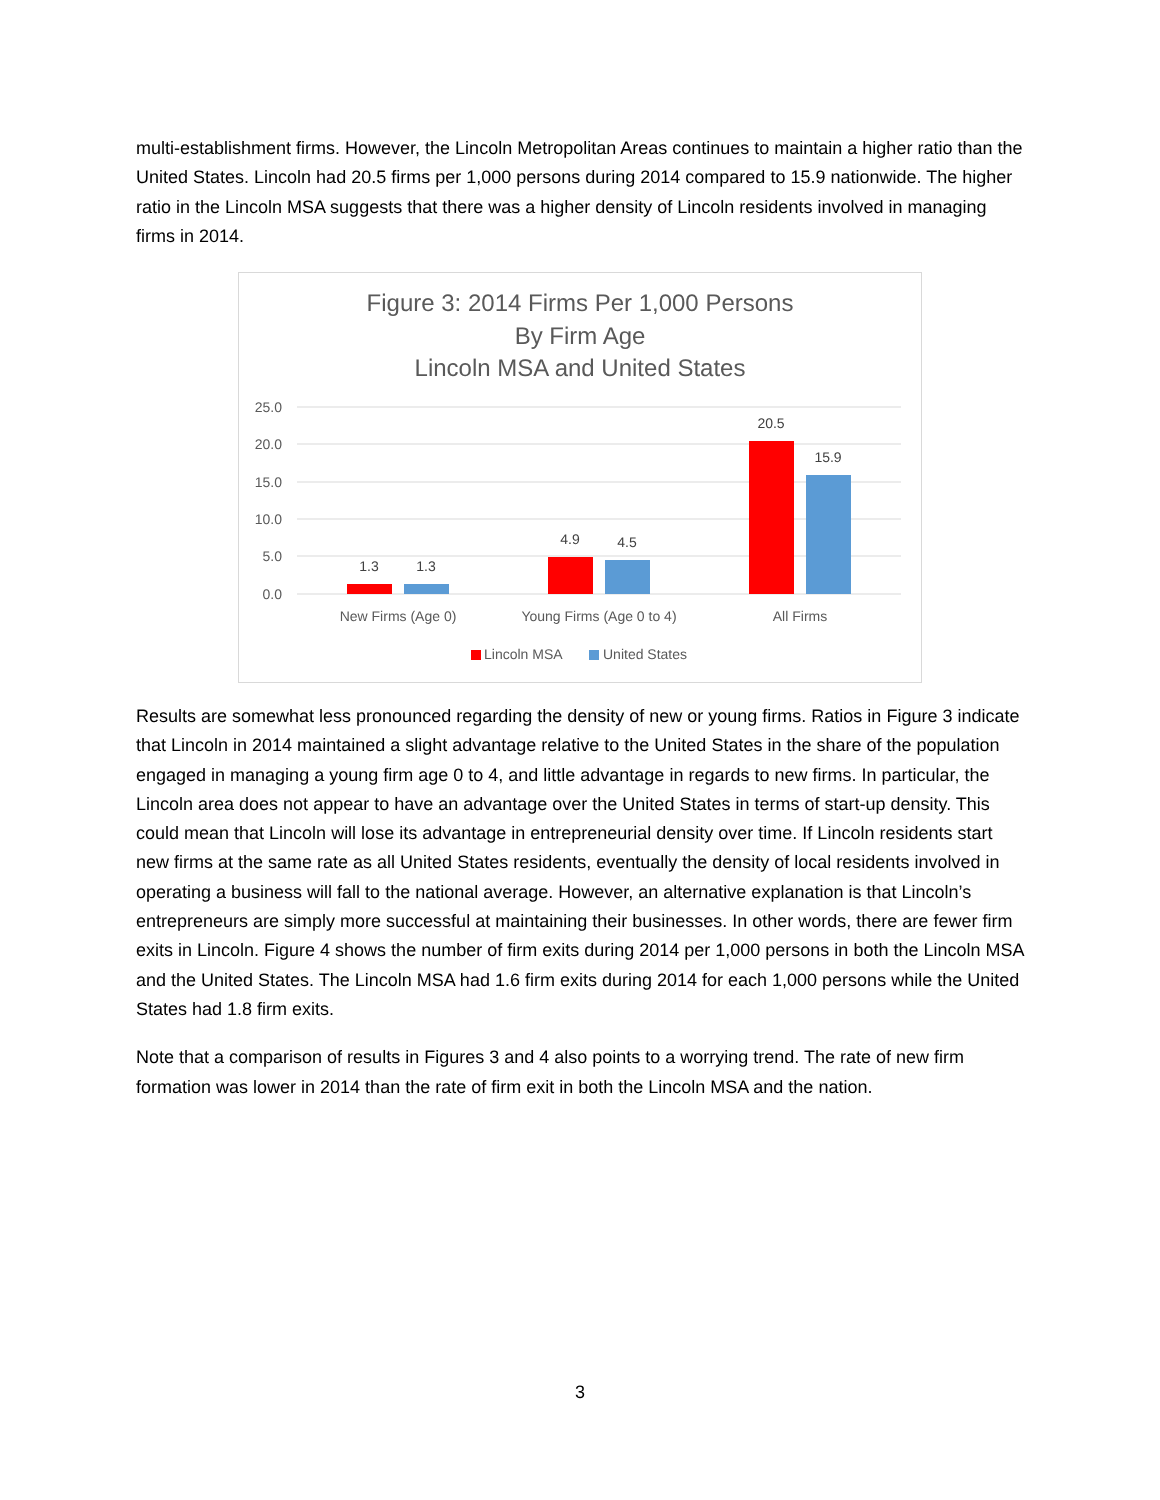multi-establishment firms. However, the Lincoln Metropolitan Areas continues to maintain a higher ratio than the United States. Lincoln had 20.5 firms per 1,000 persons during 2014 compared to 15.9 nationwide. The higher ratio in the Lincoln MSA suggests that there was a higher density of Lincoln residents involved in managing firms in 2014.
Figure 3: 2014 Firms Per 1,000 Persons
By Firm Age
Lincoln MSA and United States
25.0
20.0
15.0
10.0
5.0
0.0
1.3
1.3
4.9
4.5
20.5
15.9
New Firms (Age 0)
Young Firms (Age 0 to 4)
All Firms
Lincoln MSA
United States
Results are somewhat less pronounced regarding the density of new or young firms. Ratios in Figure 3 indicate that Lincoln in 2014 maintained a slight advantage relative to the United States in the share of the population engaged in managing a young firm age 0 to 4, and little advantage in regards to new firms. In particular, the Lincoln area does not appear to have an advantage over the United States in terms of start-up density. This could mean that Lincoln will lose its advantage in entrepreneurial density over time. If Lincoln residents start new firms at the same rate as all United States residents, eventually the density of local residents involved in operating a business will fall to the national average. However, an alternative explanation is that Lincoln’s entrepreneurs are simply more successful at maintaining their businesses. In other words, there are fewer firm exits in Lincoln. Figure 4 shows the number of firm exits during 2014 per 1,000 persons in both the Lincoln MSA and the United States. The Lincoln MSA had 1.6 firm exits during 2014 for each 1,000 persons while the United States had 1.8 firm exits.
Note that a comparison of results in Figures 3 and 4 also points to a worrying trend. The rate of new firm formation was lower in 2014 than the rate of firm exit in both the Lincoln MSA and the nation.
3